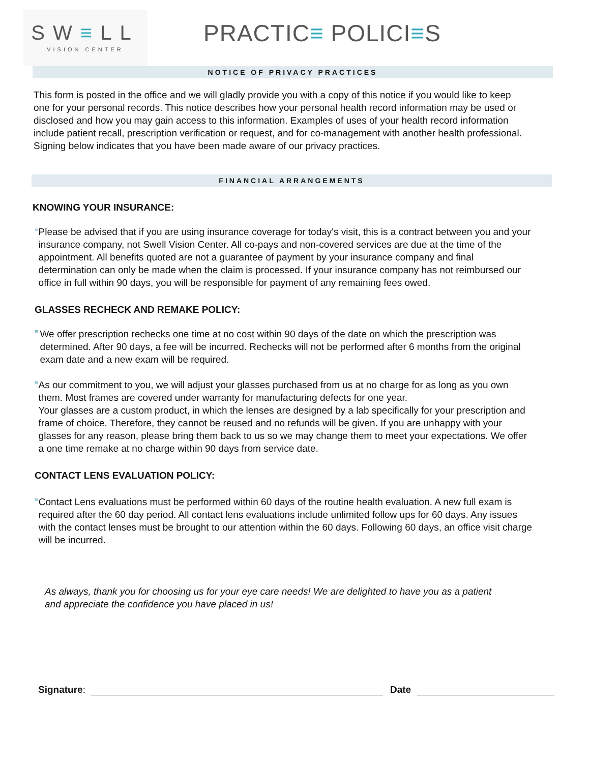SW≡LL
VISION CENTER
PRACTIC≡ POLICI≡S
NOTICE OF PRIVACY PRACTICES
This form is posted in the office and we will gladly provide you with a copy of this notice if you would like to keep one for your personal records. This notice describes how your personal health record information may be used or disclosed and how you may gain access to this information. Examples of uses of your health record information include patient recall, prescription verification or request, and for co-management with another health professional. Signing below indicates that you have been made aware of our privacy practices.
FINANCIAL ARRANGEMENTS
KNOWING YOUR INSURANCE:
≡
Please be advised that if you are using insurance coverage for today's visit, this is a contract between you and your insurance company, not Swell Vision Center. All co-pays and non-covered services are due at the time of the appointment. All benefits quoted are not a guarantee of payment by your insurance company and final determination can only be made when the claim is processed. If your insurance company has not reimbursed our office in full within 90 days, you will be responsible for payment of any remaining fees owed.
GLASSES RECHECK AND REMAKE POLICY:
≡
We offer prescription rechecks one time at no cost within 90 days of the date on which the prescription was determined. After 90 days, a fee will be incurred. Rechecks will not be performed after 6 months from the original exam date and a new exam will be required.
≡
As our commitment to you, we will adjust your glasses purchased from us at no charge for as long as you own them. Most frames are covered under warranty for manufacturing defects for one year.
Your glasses are a custom product, in which the lenses are designed by a lab specifically for your prescription and frame of choice. Therefore, they cannot be reused and no refunds will be given. If you are unhappy with your glasses for any reason, please bring them back to us so we may change them to meet your expectations. We offer a one time remake at no charge within 90 days from service date.
CONTACT LENS EVALUATION POLICY:
≡
Contact Lens evaluations must be performed within 60 days of the routine health evaluation. A new full exam is required after the 60 day period. All contact lens evaluations include unlimited follow ups for 60 days. Any issues with the contact lenses must be brought to our attention within the 60 days. Following 60 days, an office visit charge will be incurred.
As always, thank you for choosing us for your eye care needs! We are delighted to have you as a patient and appreciate the confidence you have placed in us!
Signature: Date